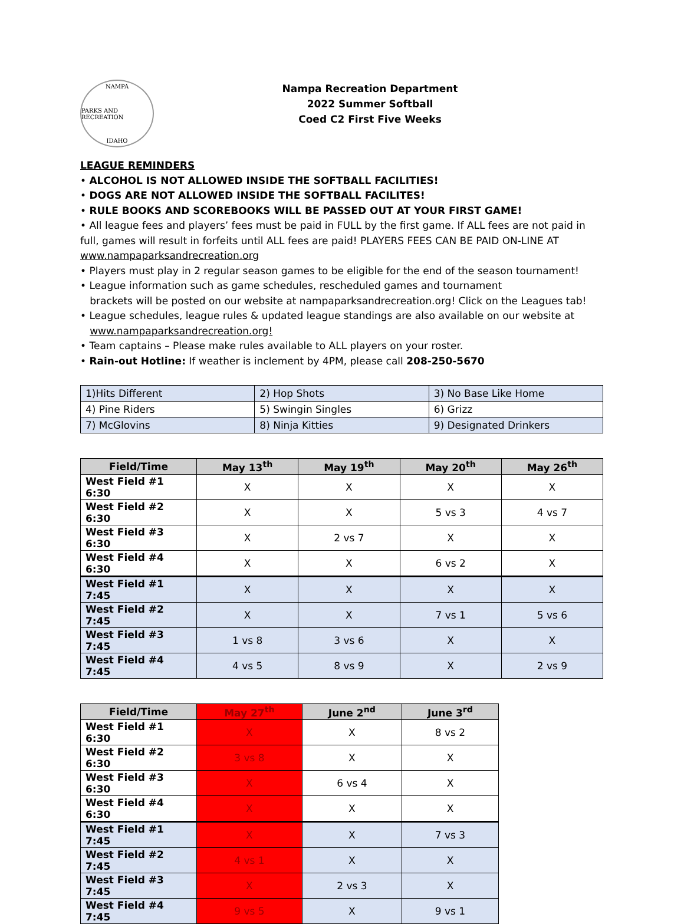NAMPA
PARKS AND RECREATION
IDAHO
Nampa Recreation Department
2022 Summer Softball
Coed C2 First Five Weeks
LEAGUE REMINDERS
• ALCOHOL IS NOT ALLOWED INSIDE THE SOFTBALL FACILITIES!
• DOGS ARE NOT ALLOWED INSIDE THE SOFTBALL FACILITES!
• RULE BOOKS AND SCOREBOOKS WILL BE PASSED OUT AT YOUR FIRST GAME!
• All league fees and players’ fees must be paid in FULL by the first game. If ALL fees are not paid in full, games will result in forfeits until ALL fees are paid! PLAYERS FEES CAN BE PAID ON-LINE AT www.nampaparksandrecreation.org
• Players must play in 2 regular season games to be eligible for the end of the season tournament!
• League information such as game schedules, rescheduled games and tournament
brackets will be posted on our website at nampaparksandrecreation.org! Click on the Leagues tab!
• League schedules, league rules & updated league standings are also available on our website at
www.nampaparksandrecreation.org!
• Team captains – Please make rules available to ALL players on your roster.
• Rain-out Hotline: If weather is inclement by 4PM, please call 208-250-5670
| 1)Hits Different | 2) Hop Shots | 3) No Base Like Home |
| 4) Pine Riders | 5) Swingin Singles | 6) Grizz |
| 7) McGlovins | 8) Ninja Kitties | 9) Designated Drinkers |
| Field/Time | May 13<sup>th</sup> | May 19<sup>th</sup> | May 20<sup>th</sup> | May 26<sup>th</sup> |
| --- | --- | --- | --- | --- |
| West Field #1 6:30 | X | X | X | X |
| West Field #2 6:30 | X | X | 5 vs 3 | 4 vs 7 |
| West Field #3 6:30 | X | 2 vs 7 | X | X |
| West Field #4 6:30 | X | X | 6 vs 2 | X |
| West Field #1 7:45 | X | X | X | X |
| West Field #2 7:45 | X | X | 7 vs 1 | 5 vs 6 |
| West Field #3 7:45 | 1 vs 8 | 3 vs 6 | X | X |
| West Field #4 7:45 | 4 vs 5 | 8 vs 9 | X | 2 vs 9 |
| Field/Time | May 27<sup>th</sup> | June 2<sup>nd</sup> | June 3<sup>rd</sup> |
| --- | --- | --- | --- |
| West Field #1 6:30 | X | X | 8 vs 2 |
| West Field #2 6:30 | 3 vs 8 | X | X |
| West Field #3 6:30 | X | 6 vs 4 | X |
| West Field #4 6:30 | X | X | X |
| West Field #1 7:45 | X | X | 7 vs 3 |
| West Field #2 7:45 | 4 vs 1 | X | X |
| West Field #3 7:45 | X | 2 vs 3 | X |
| West Field #4 7:45 | 9 vs 5 | X | 9 vs 1 |